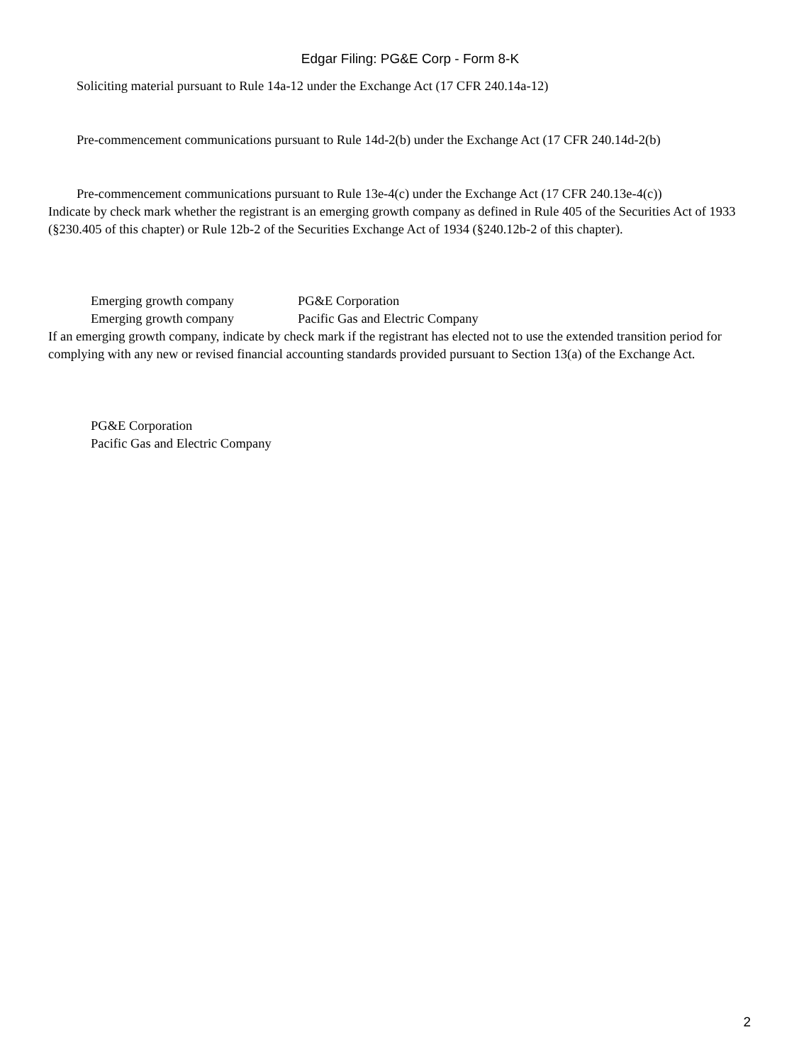Edgar Filing: PG&E Corp - Form 8-K
Soliciting material pursuant to Rule 14a-12 under the Exchange Act (17 CFR 240.14a-12)
Pre-commencement communications pursuant to Rule 14d-2(b) under the Exchange Act (17 CFR 240.14d-2(b)
Pre-commencement communications pursuant to Rule 13e-4(c) under the Exchange Act (17 CFR 240.13e-4(c))
Indicate by check mark whether the registrant is an emerging growth company as defined in Rule 405 of the Securities Act of 1933 (§230.405 of this chapter) or Rule 12b-2 of the Securities Exchange Act of 1934 (§240.12b-2 of this chapter).
Emerging growth company PG&E Corporation
Emerging growth company Pacific Gas and Electric Company
If an emerging growth company, indicate by check mark if the registrant has elected not to use the extended transition period for complying with any new or revised financial accounting standards provided pursuant to Section 13(a) of the Exchange Act.
PG&E Corporation
Pacific Gas and Electric Company
2